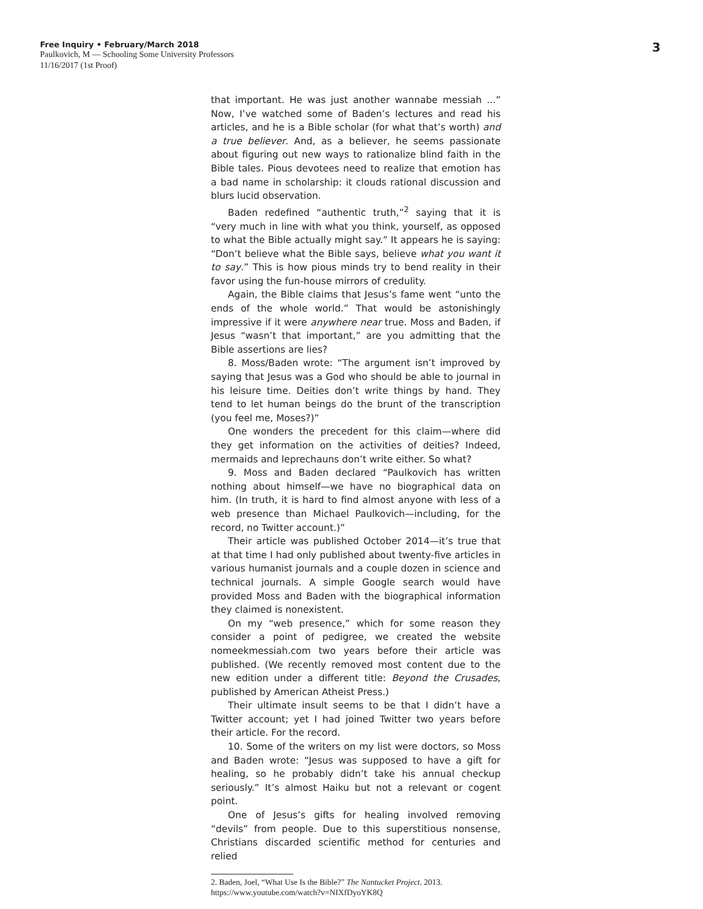Free Inquiry • February/March 2018
Paulkovich, M — Schooling Some University Professors
11/16/2017 (1st Proof)
3
that important. He was just another wannabe messiah ...” Now, I’ve watched some of Baden’s lectures and read his articles, and he is a Bible scholar (for what that’s worth) and a true believer. And, as a believer, he seems passionate about figuring out new ways to rationalize blind faith in the Bible tales. Pious devotees need to realize that emotion has a bad name in scholarship: it clouds rational discussion and blurs lucid observation.
Baden redefined “authentic truth,”<sup>2</sup> saying that it is “very much in line with what you think, yourself, as opposed to what the Bible actually might say.” It appears he is saying: “Don’t believe what the Bible says, believe what you want it to say.” This is how pious minds try to bend reality in their favor using the fun-house mirrors of credulity.
Again, the Bible claims that Jesus’s fame went “unto the ends of the whole world.” That would be astonishingly impressive if it were anywhere near true. Moss and Baden, if Jesus “wasn’t that important,” are you admitting that the Bible assertions are lies?
8. Moss/Baden wrote: “The argument isn’t improved by saying that Jesus was a God who should be able to journal in his leisure time. Deities don’t write things by hand. They tend to let human beings do the brunt of the transcription (you feel me, Moses?)”
One wonders the precedent for this claim—where did they get information on the activities of deities? Indeed, mermaids and leprechauns don’t write either. So what?
9. Moss and Baden declared “Paulkovich has written nothing about himself—we have no biographical data on him. (In truth, it is hard to find almost anyone with less of a web presence than Michael Paulkovich—including, for the record, no Twitter account.)”
Their article was published October 2014—it’s true that at that time I had only published about twenty-five articles in various humanist journals and a couple dozen in science and technical journals. A simple Google search would have provided Moss and Baden with the biographical information they claimed is nonexistent.
On my “web presence,” which for some reason they consider a point of pedigree, we created the website nomeekmessiah.com two years before their article was published. (We recently removed most content due to the new edition under a different title: Beyond the Crusades, published by American Atheist Press.)
Their ultimate insult seems to be that I didn’t have a Twitter account; yet I had joined Twitter two years before their article. For the record.
10. Some of the writers on my list were doctors, so Moss and Baden wrote: “Jesus was supposed to have a gift for healing, so he probably didn’t take his annual checkup seriously.” It’s almost Haiku but not a relevant or cogent point.
One of Jesus’s gifts for healing involved removing “devils” from people. Due to this superstitious nonsense, Christians discarded scientific method for centuries and relied
2. Baden, Joel, “What Use Is the Bible?” The Nantucket Project. 2013. https://www.youtube.com/watch?v=NIXfDyoYK8Q